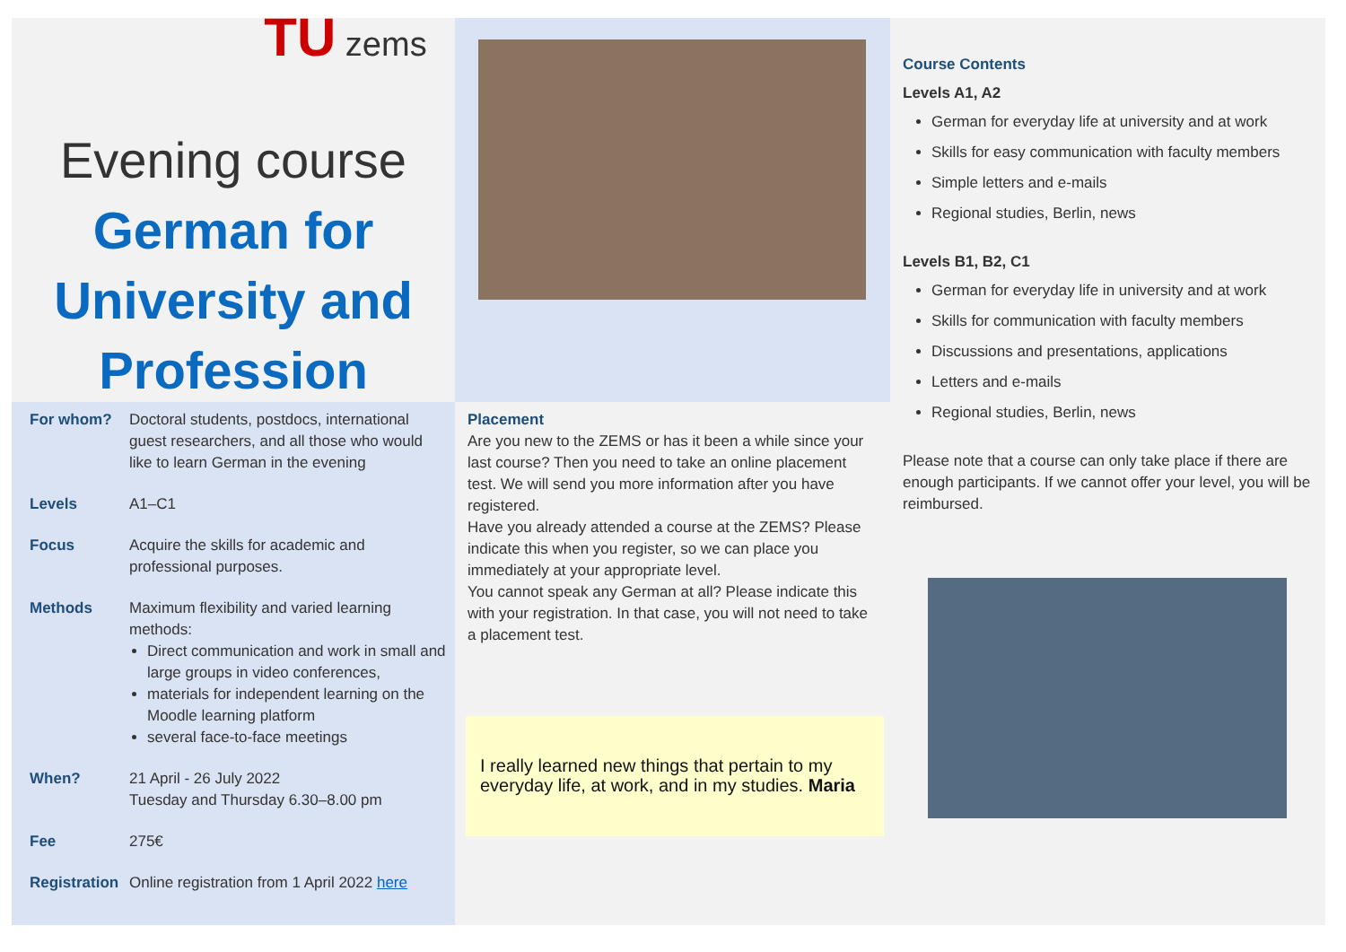TU zems
Evening course
German for University and Profession
For whom? Doctoral students, postdocs, international guest researchers, and all those who would like to learn German in the evening
Levels A1–C1
Focus Acquire the skills for academic and professional purposes.
Methods Maximum flexibility and varied learning methods:
Direct communication and work in small and large groups in video conferences,
materials for independent learning on the Moodle learning platform
several face-to-face meetings
When? 21 April - 26 July 2022
Tuesday and Thursday 6.30–8.00 pm
Fee 275€
Registration
Online registration from 1 April 2022 here
Placement
Are you new to the ZEMS or has it been a while since your last course? Then you need to take an online placement test. We will send you more information after you have registered.
Have you already attended a course at the ZEMS? Please indicate this when you register, so we can place you immediately at your appropriate level.
You cannot speak any German at all? Please indicate this with your registration. In that case, you will not need to take a placement test.
I really learned new things that pertain to my everyday life, at work, and in my studies. Maria
Course Contents
Levels A1, A2
German for everyday life at university and at work
Skills for easy communication with faculty members
Simple letters and e-mails
Regional studies, Berlin, news
Levels B1, B2, C1
German for everyday life in university and at work
Skills for communication with faculty members
Discussions and presentations, applications
Letters and e-mails
Regional studies, Berlin, news
Please note that a course can only take place if there are enough participants. If we cannot offer your level, you will be reimbursed.